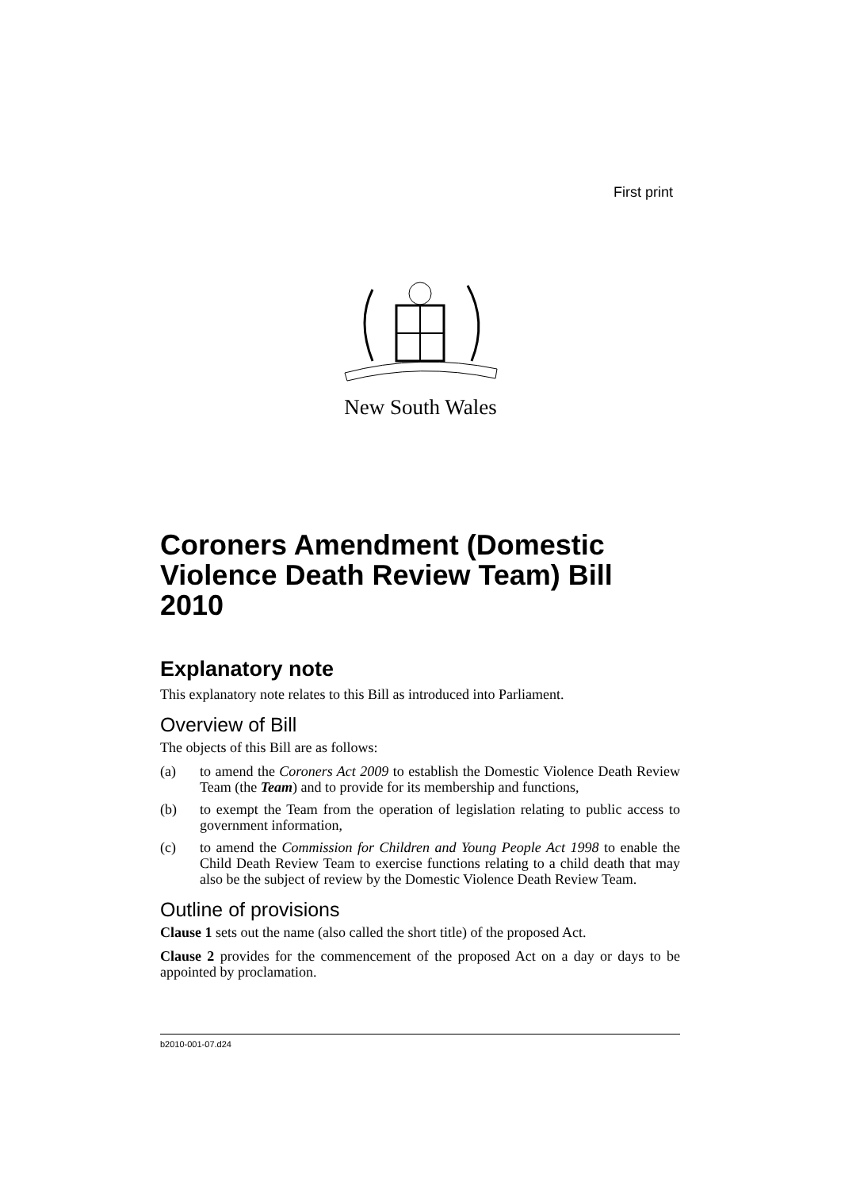First print
New South Wales
Coroners Amendment (Domestic Violence Death Review Team) Bill 2010
Explanatory note
This explanatory note relates to this Bill as introduced into Parliament.
Overview of Bill
The objects of this Bill are as follows:
(a) to amend the Coroners Act 2009 to establish the Domestic Violence Death Review Team (the Team) and to provide for its membership and functions,
(b) to exempt the Team from the operation of legislation relating to public access to government information,
(c) to amend the Commission for Children and Young People Act 1998 to enable the Child Death Review Team to exercise functions relating to a child death that may also be the subject of review by the Domestic Violence Death Review Team.
Outline of provisions
Clause 1 sets out the name (also called the short title) of the proposed Act.
Clause 2 provides for the commencement of the proposed Act on a day or days to be appointed by proclamation.
b2010-001-07.d24